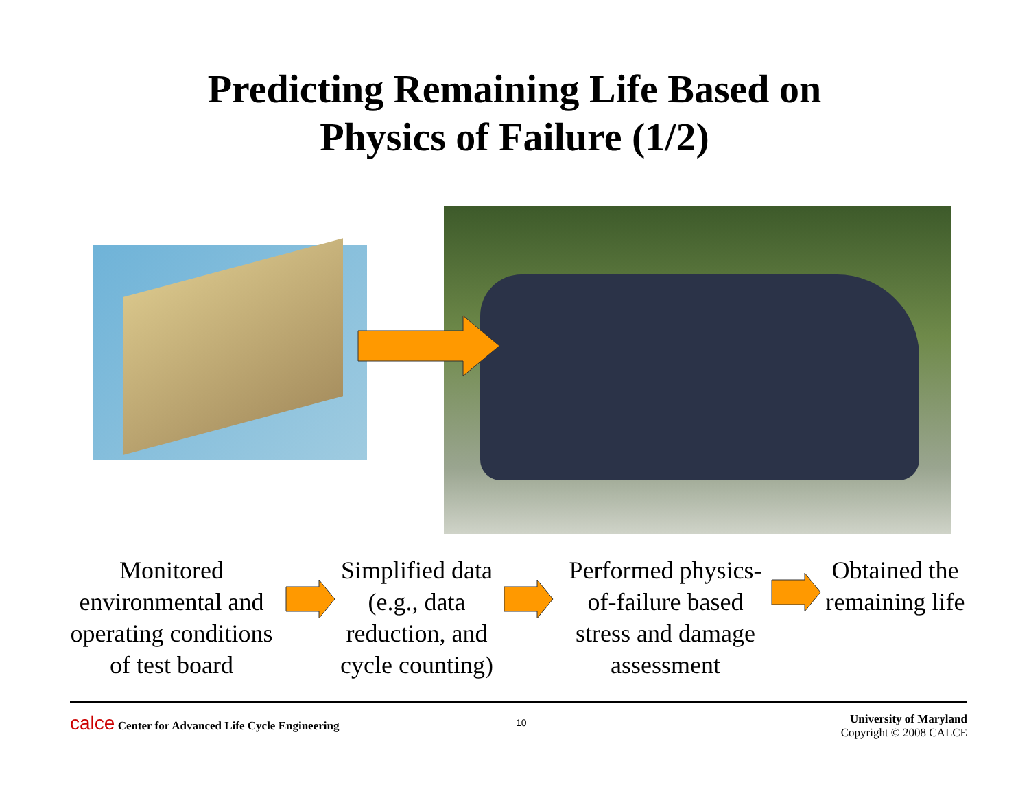Predicting Remaining Life Based on
Physics of Failure (1/2)
Monitored environmental and operating conditions of test board
Simplified data (e.g., data reduction, and cycle counting)
Performed physics-of-failure based stress and damage assessment
Obtained the remaining life
calce Center for Advanced Life Cycle Engineering
10
University of Maryland
Copyright © 2008 CALCE